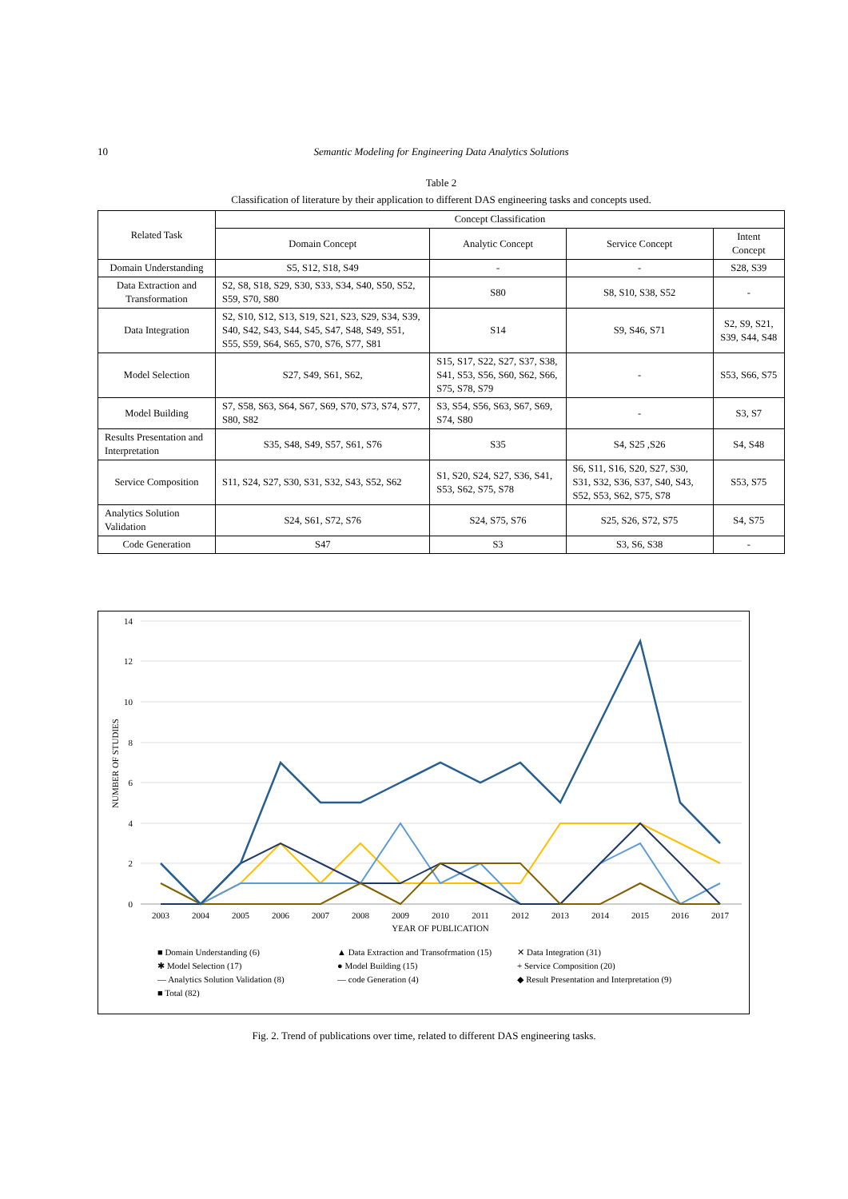10 Semantic Modeling for Engineering Data Analytics Solutions
Table 2
Classification of literature by their application to different DAS engineering tasks and concepts used.
| Related Task | Concept Classification | | | |
| --- | --- | --- | --- | --- |
| | Domain Concept | Analytic Concept | Service Concept | Intent Concept |
| Domain Understanding | S5, S12, S18, S49 | - | - | S28, S39 |
| Data Extraction and Transformation | S2, S8, S18, S29, S30, S33, S34, S40, S50, S52, S59, S70, S80 | S80 | S8, S10, S38, S52 | - |
| Data Integration | S2, S10, S12, S13, S19, S21, S23, S29, S34, S39, S40, S42, S43, S44, S45, S47, S48, S49, S51, S55, S59, S64, S65, S70, S76, S77, S81 | S14 | S9, S46, S71 | S2, S9, S21, S39, S44, S48 |
| Model Selection | S27, S49, S61, S62, | S15, S17, S22, S27, S37, S38, S41, S53, S56, S60, S62, S66, S75, S78, S79 | - | S53, S66, S75 |
| Model Building | S7, S58, S63, S64, S67, S69, S70, S73, S74, S77, S80, S82 | S3, S54, S56, S63, S67, S69, S74, S80 | - | S3, S7 |
| Results Presentation and Interpretation | S35, S48, S49, S57, S61, S76 | S35 | S4, S25 ,S26 | S4, S48 |
| Service Composition | S11, S24, S27, S30, S31, S32, S43, S52, S62 | S1, S20, S24, S27, S36, S41, S53, S62, S75, S78 | S6, S11, S16, S20, S27, S30, S31, S32, S36, S37, S40, S43, S52, S53, S62, S75, S78 | S53, S75 |
| Analytics Solution Validation | S24, S61, S72, S76 | S24, S75, S76 | S25, S26, S72, S75 | S4, S75 |
| Code Generation | S47 | S3 | S3, S6, S38 | - |
14
12
10
8
6
4
2
0
2003
2004
2005
2006
2007
2008
2009
2010
2011
2012
2013
2014
2015
2016
2017
YEAR OF PUBLICATION
NUMBER OF STUDIES
■ Domain Understanding (6) ▲ Data Extraction and Transofrmation (15) ✕ Data Integration (31) ✱ Model Selection (17) ● Model Building (15) + Service Composition (20) — Analytics Solution Validation (8) — code Generation (4) ◆ Result Presentation and Interpretation (9) ■ Total (82)
Fig. 2. Trend of publications over time, related to different DAS engineering tasks.